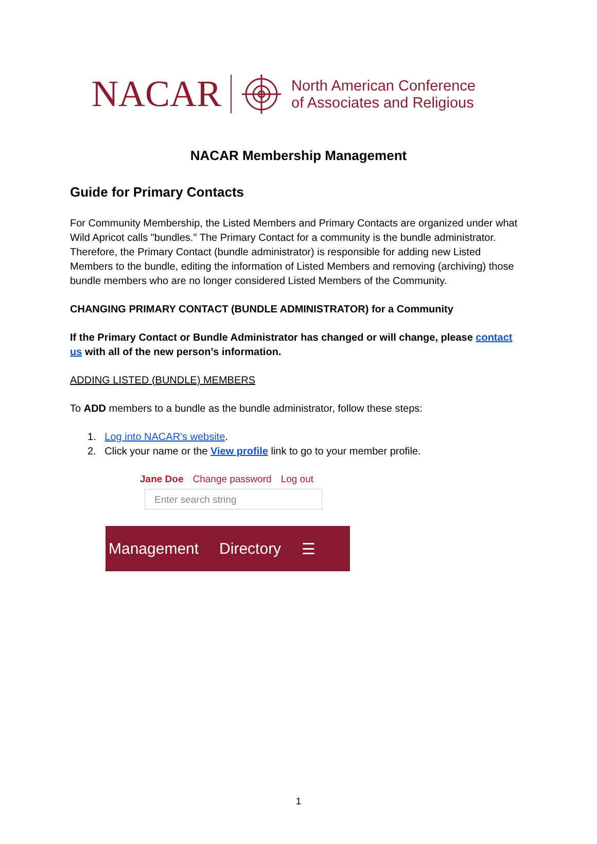NACAR
North American Conference
of Associates and Religious
NACAR Membership Management
Guide for Primary Contacts
For Community Membership, the Listed Members and Primary Contacts are organized under what Wild Apricot calls "bundles." The Primary Contact for a community is the bundle administrator. Therefore, the Primary Contact (bundle administrator) is responsible for adding new Listed Members to the bundle, editing the information of Listed Members and removing (archiving) those bundle members who are no longer considered Listed Members of the Community.
CHANGING PRIMARY CONTACT (BUNDLE ADMINISTRATOR) for a Community
If the Primary Contact or Bundle Administrator has changed or will change, please contact us with all of the new person’s information.
ADDING LISTED (BUNDLE) MEMBERS
To ADD members to a bundle as the bundle administrator, follow these steps:
1. Log into NACAR's website.
2. Click your name or the View profile link to go to your member profile.
Jane Doe Change password Log out
Enter search string
Management Directory ☰
1